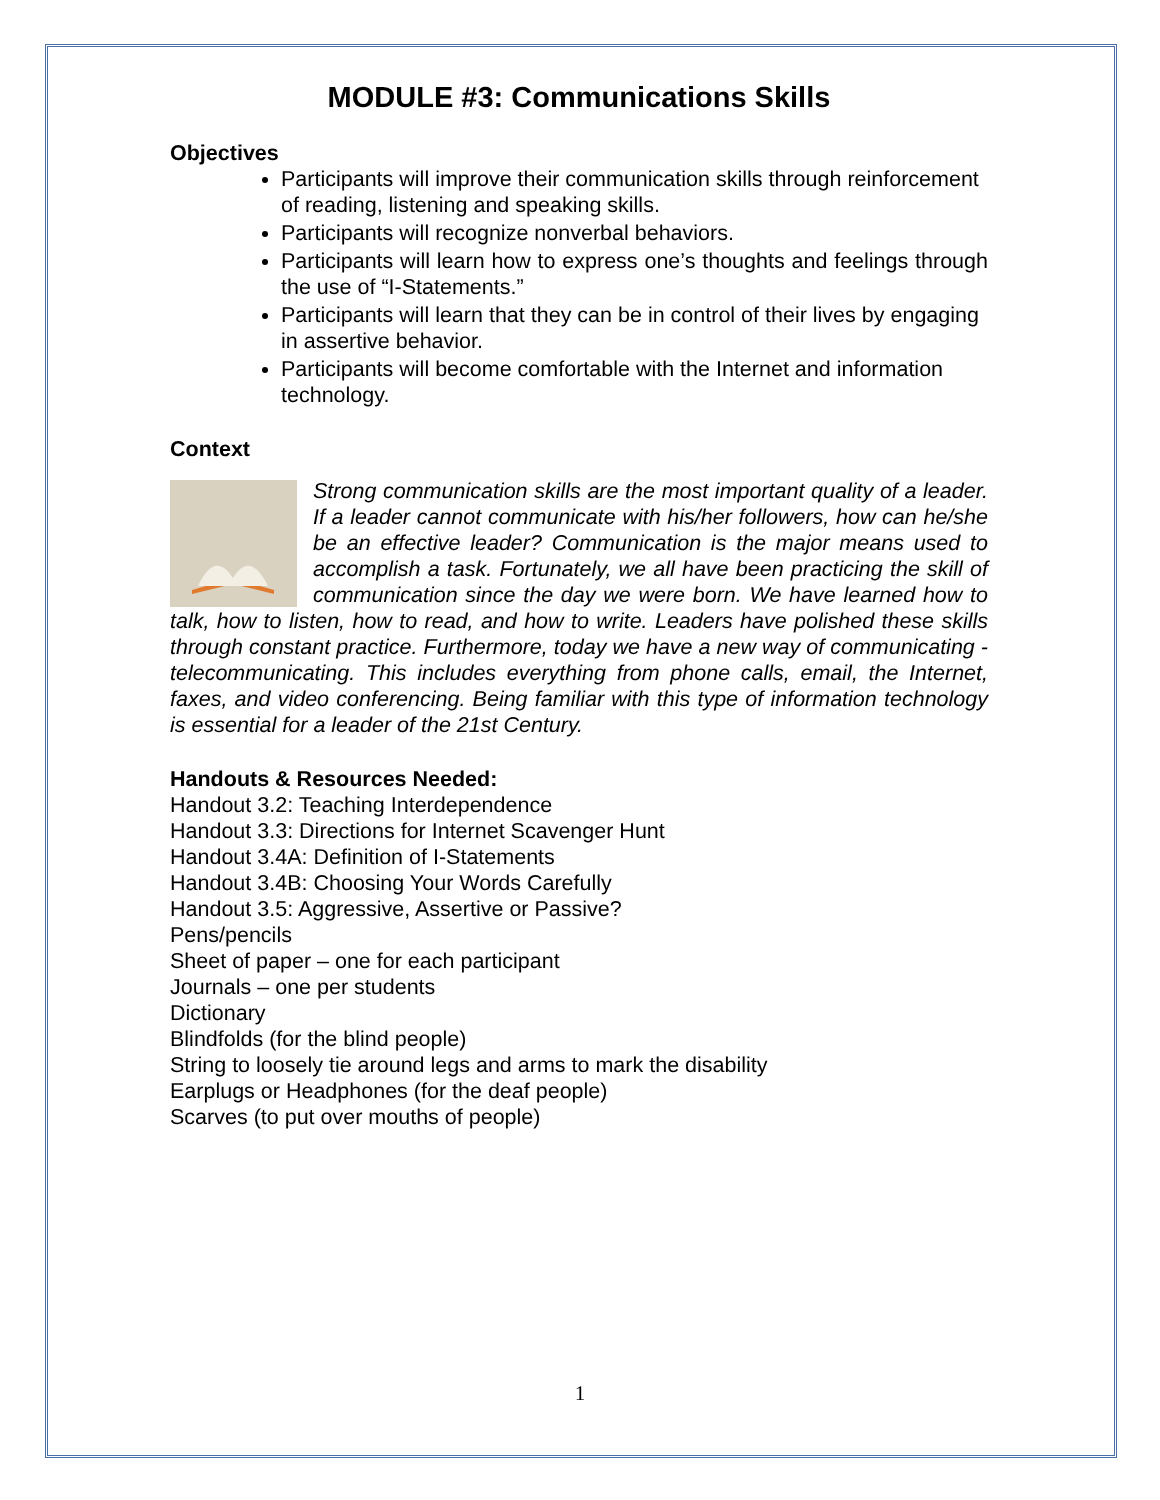MODULE #3: Communications Skills
Objectives
Participants will improve their communication skills through reinforcement of reading, listening and speaking skills.
Participants will recognize nonverbal behaviors.
Participants will learn how to express one’s thoughts and feelings through the use of “I-Statements.”
Participants will learn that they can be in control of their lives by engaging in assertive behavior.
Participants will become comfortable with the Internet and information technology.
Context
Strong communication skills are the most important quality of a leader. If a leader cannot communicate with his/her followers, how can he/she be an effective leader? Communication is the major means used to accomplish a task. Fortunately, we all have been practicing the skill of communication since the day we were born. We have learned how to talk, how to listen, how to read, and how to write. Leaders have polished these skills through constant practice. Furthermore, today we have a new way of communicating -telecommunicating. This includes everything from phone calls, email, the Internet, faxes, and video conferencing. Being familiar with this type of information technology is essential for a leader of the 21st Century.
Handouts & Resources Needed:
Handout 3.2: Teaching Interdependence
Handout 3.3: Directions for Internet Scavenger Hunt
Handout 3.4A: Definition of I-Statements
Handout 3.4B: Choosing Your Words Carefully
Handout 3.5: Aggressive, Assertive or Passive?
Pens/pencils
Sheet of paper – one for each participant
Journals – one per students
Dictionary
Blindfolds (for the blind people)
String to loosely tie around legs and arms to mark the disability
Earplugs or Headphones (for the deaf people)
Scarves (to put over mouths of people)
1